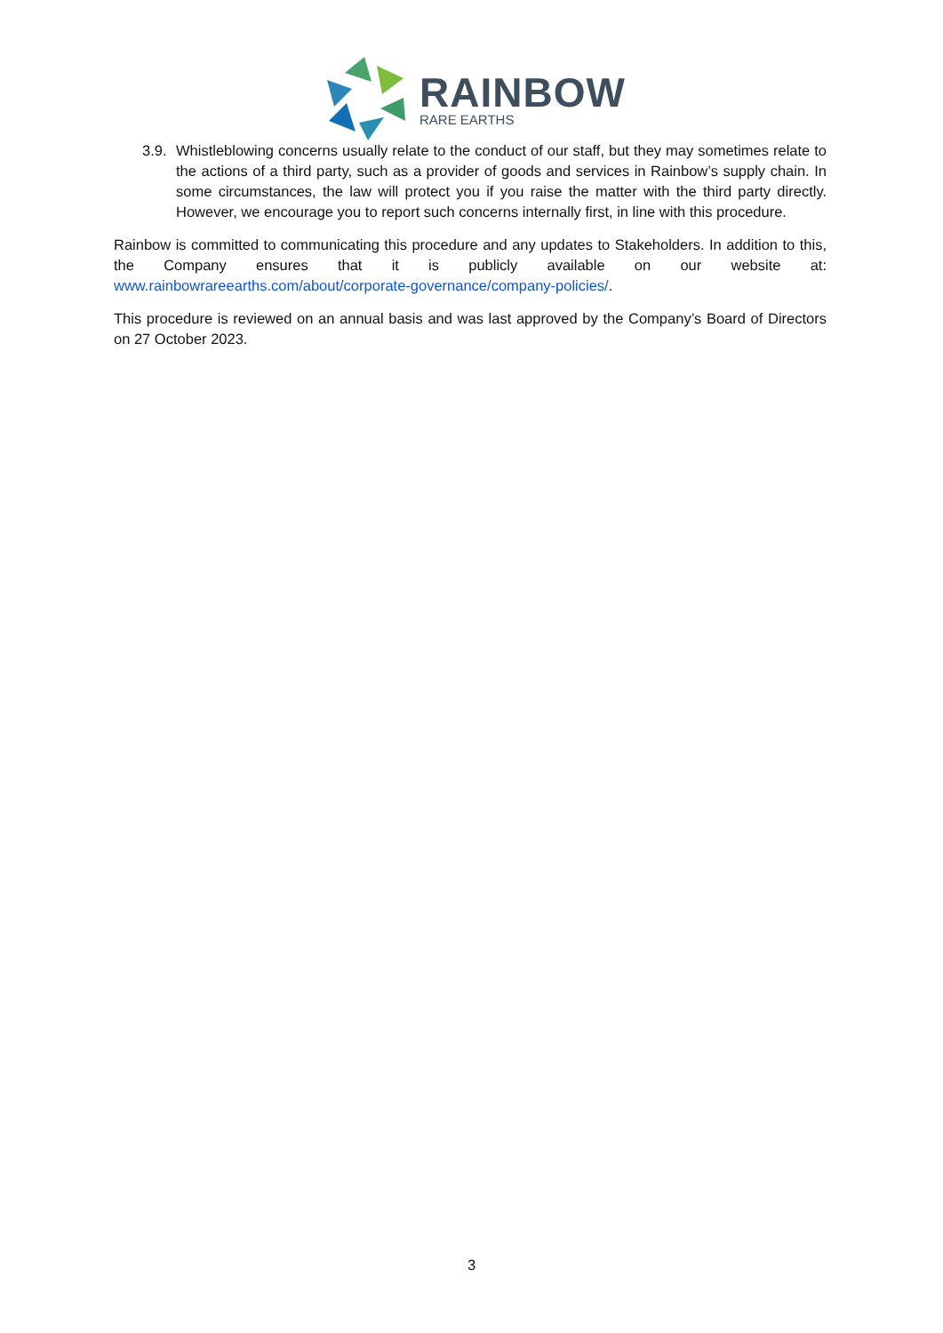RAINBOW
RARE EARTHS
3.9.
Whistleblowing concerns usually relate to the conduct of our staff, but they may sometimes relate to the actions of a third party, such as a provider of goods and services in Rainbow’s supply chain. In some circumstances, the law will protect you if you raise the matter with the third party directly. However, we encourage you to report such concerns internally first, in line with this procedure.
Rainbow is committed to communicating this procedure and any updates to Stakeholders. In addition to this, the Company ensures that it is publicly available on our website at: www.rainbowrareearths.com/about/corporate-governance/company-policies/.
This procedure is reviewed on an annual basis and was last approved by the Company’s Board of Directors on 27 October 2023.
3